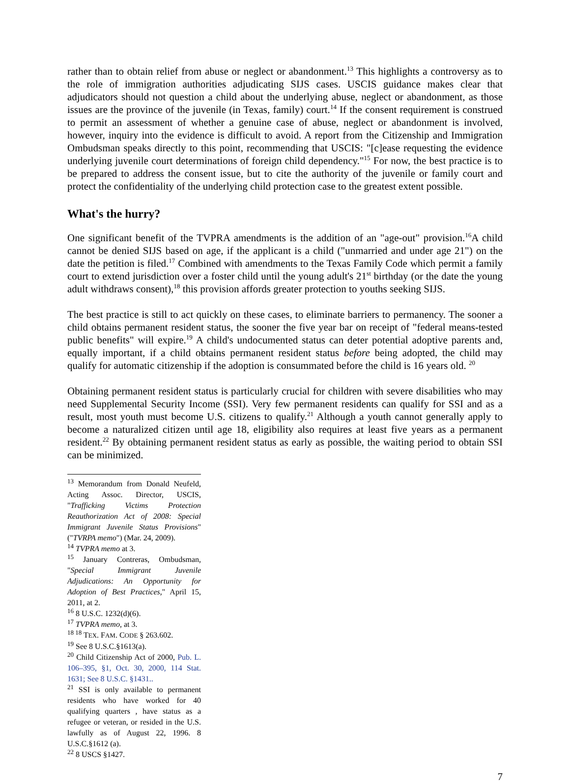rather than to obtain relief from abuse or neglect or abandonment.<sup>13</sup> This highlights a controversy as to the role of immigration authorities adjudicating SIJS cases. USCIS guidance makes clear that adjudicators should not question a child about the underlying abuse, neglect or abandonment, as those issues are the province of the juvenile (in Texas, family) court.<sup>14</sup> If the consent requirement is construed to permit an assessment of whether a genuine case of abuse, neglect or abandonment is involved, however, inquiry into the evidence is difficult to avoid. A report from the Citizenship and Immigration Ombudsman speaks directly to this point, recommending that USCIS: "[c]ease requesting the evidence underlying juvenile court determinations of foreign child dependency."<sup>15</sup> For now, the best practice is to be prepared to address the consent issue, but to cite the authority of the juvenile or family court and protect the confidentiality of the underlying child protection case to the greatest extent possible.
What's the hurry?
One significant benefit of the TVPRA amendments is the addition of an "age-out" provision.<sup>16</sup>A child cannot be denied SIJS based on age, if the applicant is a child ("unmarried and under age 21") on the date the petition is filed.<sup>17</sup> Combined with amendments to the Texas Family Code which permit a family court to extend jurisdiction over a foster child until the young adult's 21<sup>st</sup> birthday (or the date the young adult withdraws consent),<sup>18</sup> this provision affords greater protection to youths seeking SIJS.
The best practice is still to act quickly on these cases, to eliminate barriers to permanency. The sooner a child obtains permanent resident status, the sooner the five year bar on receipt of "federal means-tested public benefits" will expire.<sup>19</sup> A child's undocumented status can deter potential adoptive parents and, equally important, if a child obtains permanent resident status before being adopted, the child may qualify for automatic citizenship if the adoption is consummated before the child is 16 years old. <sup>20</sup>
Obtaining permanent resident status is particularly crucial for children with severe disabilities who may need Supplemental Security Income (SSI). Very few permanent residents can qualify for SSI and as a result, most youth must become U.S. citizens to qualify.<sup>21</sup> Although a youth cannot generally apply to become a naturalized citizen until age 18, eligibility also requires at least five years as a permanent resident.<sup>22</sup> By obtaining permanent resident status as early as possible, the waiting period to obtain SSI can be minimized.
<sup>13</sup> Memorandum from Donald Neufeld, Acting Assoc. Director, USCIS, "Trafficking Victims Protection Reauthorization Act of 2008: Special Immigrant Juvenile Status Provisions" ("TVRPA memo") (Mar. 24, 2009).
<sup>14</sup> TVPRA memo at 3.
<sup>15</sup> January Contreras, Ombudsman, "Special Immigrant Juvenile Adjudications: An Opportunity for Adoption of Best Practices," April 15, 2011, at 2.
<sup>16</sup> 8 U.S.C. 1232(d)(6).
<sup>17</sup> TVPRA memo, at 3.
<sup>18 18</sup> TEX. FAM. CODE § 263.602.
<sup>19</sup> See 8 U.S.C.§1613(a).
<sup>20</sup> Child Citizenship Act of 2000, Pub. L. 106–395, §1, Oct. 30, 2000, 114 Stat. 1631; See 8 U.S.C. §1431..
<sup>21</sup> SSI is only available to permanent residents who have worked for 40 qualifying quarters , have status as a refugee or veteran, or resided in the U.S. lawfully as of August 22, 1996. 8 U.S.C.§1612 (a).
<sup>22</sup> 8 USCS §1427.
7